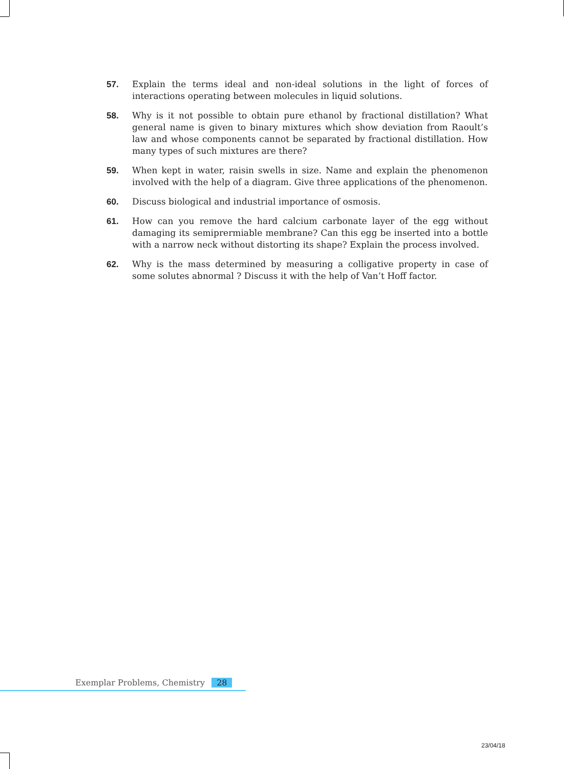57. Explain the terms ideal and non-ideal solutions in the light of forces of interactions operating between molecules in liquid solutions.
58. Why is it not possible to obtain pure ethanol by fractional distillation? What general name is given to binary mixtures which show deviation from Raoult’s law and whose components cannot be separated by fractional distillation. How many types of such mixtures are there?
59. When kept in water, raisin swells in size. Name and explain the phenomenon involved with the help of a diagram. Give three applications of the phenomenon.
60. Discuss biological and industrial importance of osmosis.
61. How can you remove the hard calcium carbonate layer of the egg without damaging its semiprermiable membrane? Can this egg be inserted into a bottle with a narrow neck without distorting its shape? Explain the process involved.
62. Why is the mass determined by measuring a colligative property in case of some solutes abnormal ? Discuss it with the help of Van’t Hoff factor.
Exemplar Problems, Chemistry 28
23/04/18